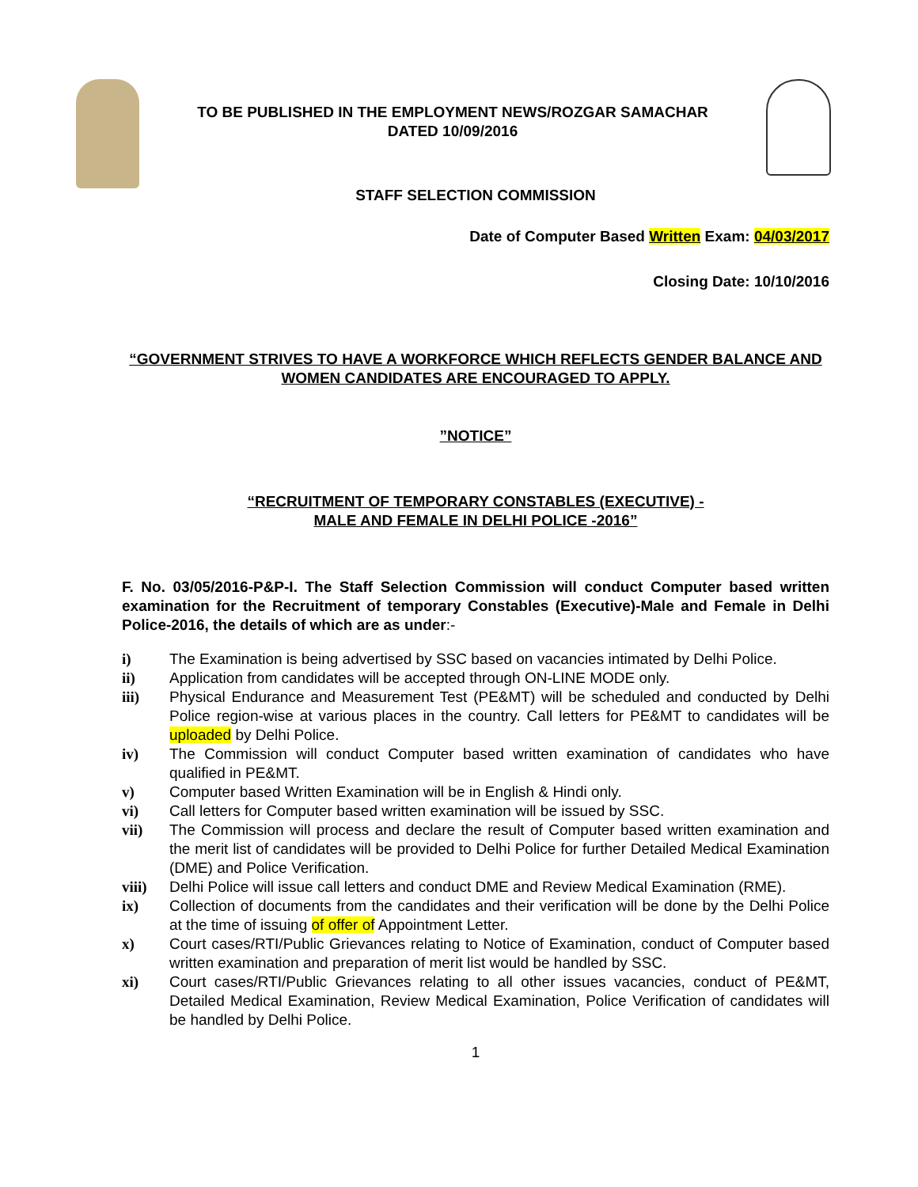TO BE PUBLISHED IN THE EMPLOYMENT NEWS/ROZGAR SAMACHAR
DATED 10/09/2016
STAFF SELECTION COMMISSION
Date of Computer Based Written Exam: 04/03/2017
Closing Date: 10/10/2016
“GOVERNMENT STRIVES TO HAVE A WORKFORCE WHICH REFLECTS GENDER BALANCE AND WOMEN CANDIDATES ARE ENCOURAGED TO APPLY.
”NOTICE”
“RECRUITMENT OF TEMPORARY CONSTABLES (EXECUTIVE) -
MALE AND FEMALE IN DELHI POLICE -2016”
F. No. 03/05/2016-P&P-I. The Staff Selection Commission will conduct Computer based written examination for the Recruitment of temporary Constables (Executive)-Male and Female in Delhi Police-2016, the details of which are as under:-
i) The Examination is being advertised by SSC based on vacancies intimated by Delhi Police.
ii) Application from candidates will be accepted through ON-LINE MODE only.
iii) Physical Endurance and Measurement Test (PE&MT) will be scheduled and conducted by Delhi Police region-wise at various places in the country. Call letters for PE&MT to candidates will be uploaded by Delhi Police.
iv) The Commission will conduct Computer based written examination of candidates who have qualified in PE&MT.
v) Computer based Written Examination will be in English & Hindi only.
vi) Call letters for Computer based written examination will be issued by SSC.
vii) The Commission will process and declare the result of Computer based written examination and the merit list of candidates will be provided to Delhi Police for further Detailed Medical Examination (DME) and Police Verification.
viii) Delhi Police will issue call letters and conduct DME and Review Medical Examination (RME).
ix) Collection of documents from the candidates and their verification will be done by the Delhi Police at the time of issuing of offer of Appointment Letter.
x) Court cases/RTI/Public Grievances relating to Notice of Examination, conduct of Computer based written examination and preparation of merit list would be handled by SSC.
xi) Court cases/RTI/Public Grievances relating to all other issues vacancies, conduct of PE&MT, Detailed Medical Examination, Review Medical Examination, Police Verification of candidates will be handled by Delhi Police.
1